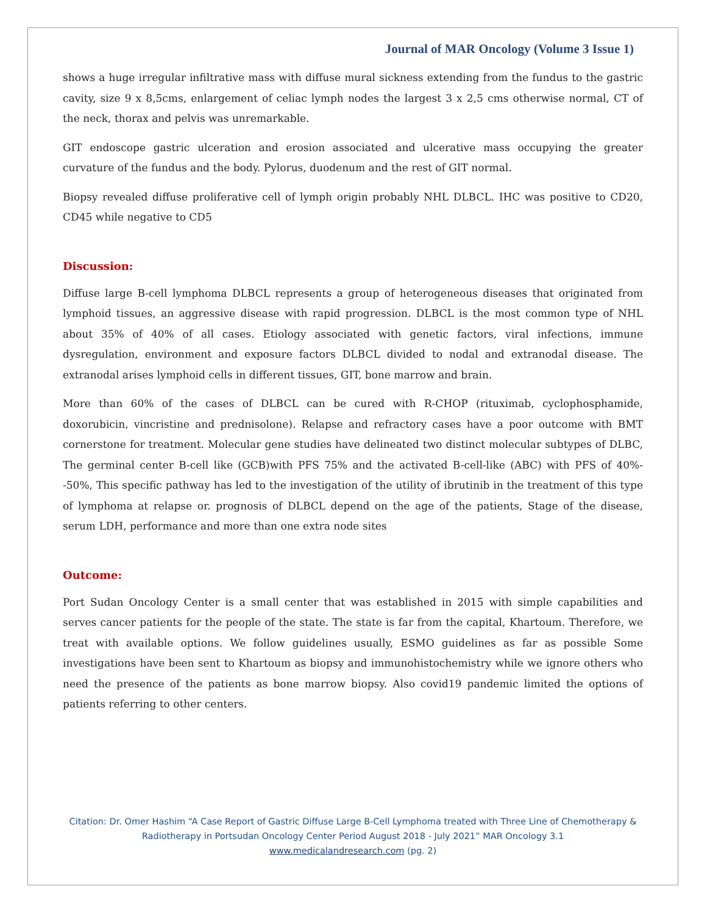Journal of MAR Oncology (Volume 3 Issue 1)
shows a huge irregular infiltrative mass with diffuse mural sickness extending from the fundus to the gastric cavity, size 9 x 8,5cms, enlargement of celiac lymph nodes the largest 3 x 2,5 cms otherwise normal, CT of the neck, thorax and pelvis was unremarkable.
GIT endoscope gastric ulceration and erosion associated and ulcerative mass occupying the greater curvature of the fundus and the body. Pylorus, duodenum and the rest of GIT normal.
Biopsy revealed diffuse proliferative cell of lymph origin probably NHL DLBCL. IHC was positive to CD20, CD45 while negative to CD5
Discussion:
Diffuse large B-cell lymphoma DLBCL represents a group of heterogeneous diseases that originated from lymphoid tissues, an aggressive disease with rapid progression. DLBCL is the most common type of NHL about 35% of 40% of all cases. Etiology associated with genetic factors, viral infections, immune dysregulation, environment and exposure factors DLBCL divided to nodal and extranodal disease. The extranodal arises lymphoid cells in different tissues, GIT, bone marrow and brain.
More than 60% of the cases of DLBCL can be cured with R-CHOP (rituximab, cyclophosphamide, doxorubicin, vincristine and prednisolone). Relapse and refractory cases have a poor outcome with BMT cornerstone for treatment. Molecular gene studies have delineated two distinct molecular subtypes of DLBC, The germinal center B-cell like (GCB)with PFS 75% and the activated B-cell-like (ABC) with PFS of 40%--50%, This specific pathway has led to the investigation of the utility of ibrutinib in the treatment of this type of lymphoma at relapse or. prognosis of DLBCL depend on the age of the patients, Stage of the disease, serum LDH, performance and more than one extra node sites
Outcome:
Port Sudan Oncology Center is a small center that was established in 2015 with simple capabilities and serves cancer patients for the people of the state. The state is far from the capital, Khartoum. Therefore, we treat with available options. We follow guidelines usually, ESMO guidelines as far as possible Some investigations have been sent to Khartoum as biopsy and immunohistochemistry while we ignore others who need the presence of the patients as bone marrow biopsy. Also covid19 pandemic limited the options of patients referring to other centers.
Citation: Dr. Omer Hashim “A Case Report of Gastric Diffuse Large B-Cell Lymphoma treated with Three Line of Chemotherapy & Radiotherapy in Portsudan Oncology Center Period August 2018 - July 2021” MAR Oncology 3.1
www.medicalandresearch.com (pg. 2)